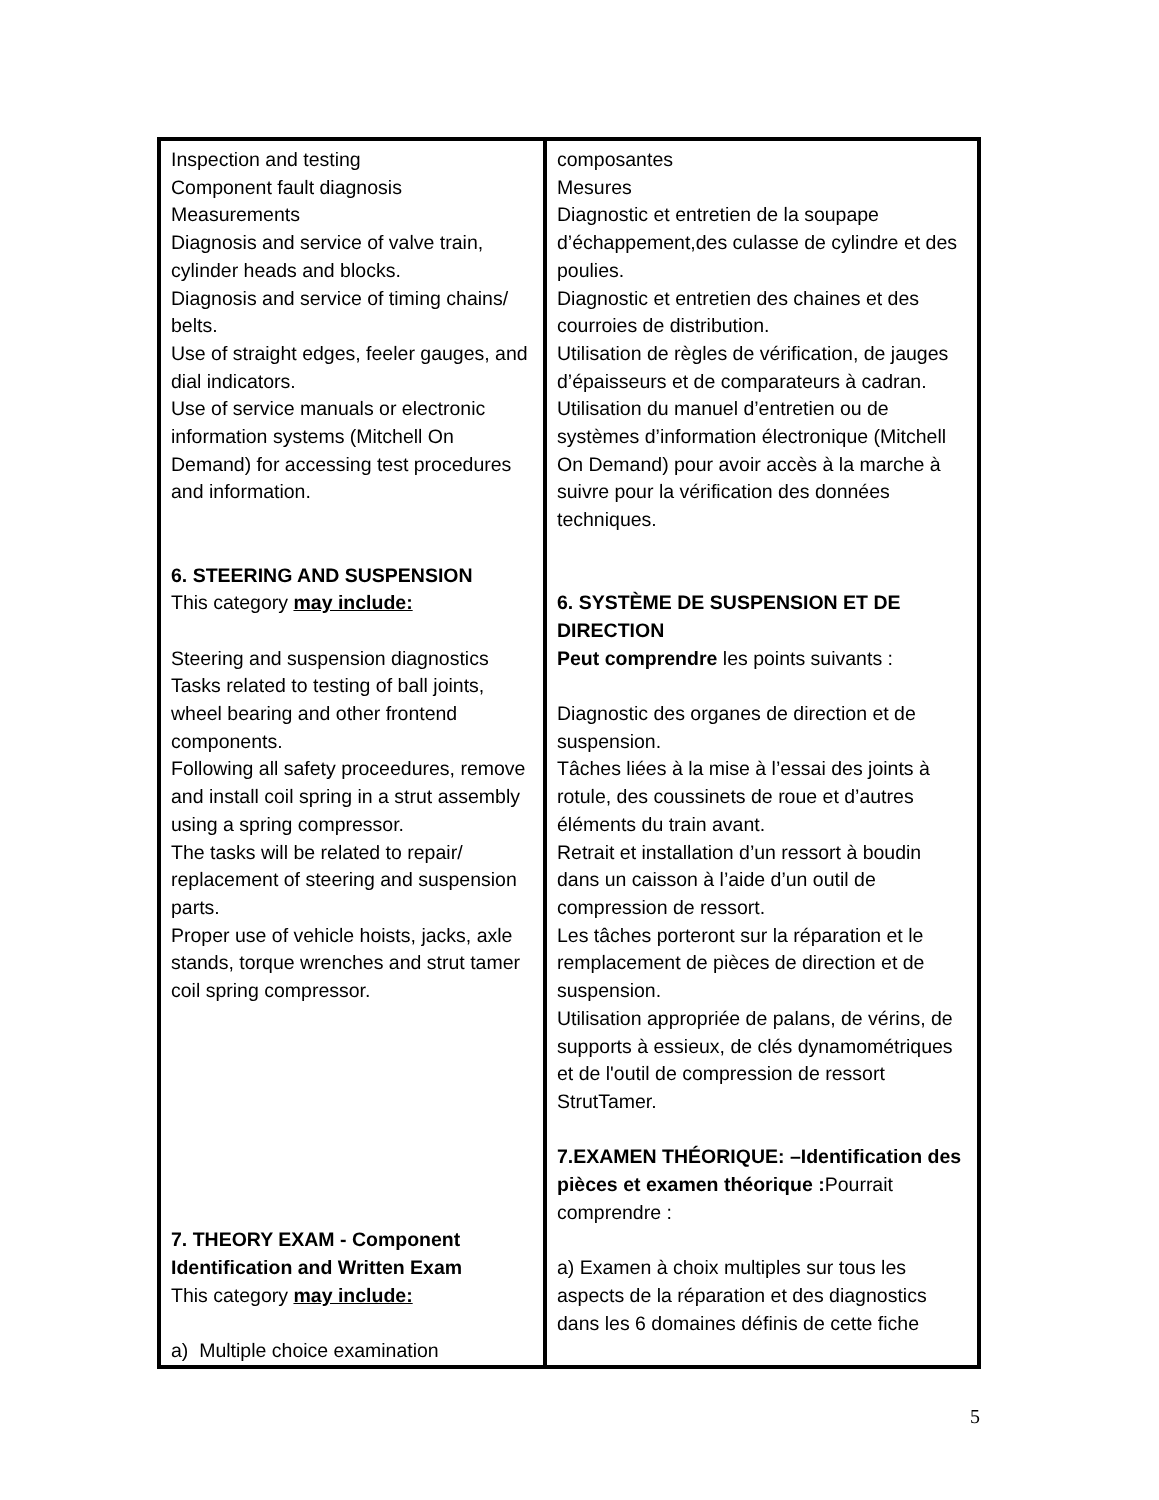| Inspection and testing Component fault diagnosis Measurements Diagnosis and service of valve train, cylinder heads and blocks. Diagnosis and service of timing chains/ belts. Use of straight edges, feeler gauges, and dial indicators. Use of service manuals or electronic information systems (Mitchell On Demand) for accessing test procedures and information. 6. STEERING AND SUSPENSION This category may include: Steering and suspension diagnostics Tasks related to testing of ball joints, wheel bearing and other frontend components. Following all safety proceedures, remove and install coil spring in a strut assembly using a spring compressor. The tasks will be related to repair/ replacement of steering and suspension parts. Proper use of vehicle hoists, jacks, axle stands, torque wrenches and strut tamer coil spring compressor. 7. THEORY EXAM - Component Identification and Written Exam This category may include: a) Multiple choice examination | composantes Mesures Diagnostic et entretien de la soupape d’échappement,des culasse de cylindre et des poulies. Diagnostic et entretien des chaines et des courroies de distribution. Utilisation de règles de vérification, de jauges d’épaisseurs et de comparateurs à cadran. Utilisation du manuel d’entretien ou de systèmes d’information électronique (Mitchell On Demand) pour avoir accès à la marche à suivre pour la vérification des données techniques. 6. SYSTÈME DE SUSPENSION ET DE DIRECTION Peut comprendre les points suivants : Diagnostic des organes de direction et de suspension. Tâches liées à la mise à l’essai des joints à rotule, des coussinets de roue et d’autres éléments du train avant. Retrait et installation d’un ressort à boudin dans un caisson à l’aide d’un outil de compression de ressort. Les tâches porteront sur la réparation et le remplacement de pièces de direction et de suspension. Utilisation appropriée de palans, de vérins, de supports à essieux, de clés dynamométriques et de l'outil de compression de ressort StrutTamer. 7.EXAMEN THÉORIQUE: –Identification des pièces et examen théorique : Pourrait comprendre : a) Examen à choix multiples sur tous les aspects de la réparation et des diagnostics dans les 6 domaines définis de cette fiche |
5